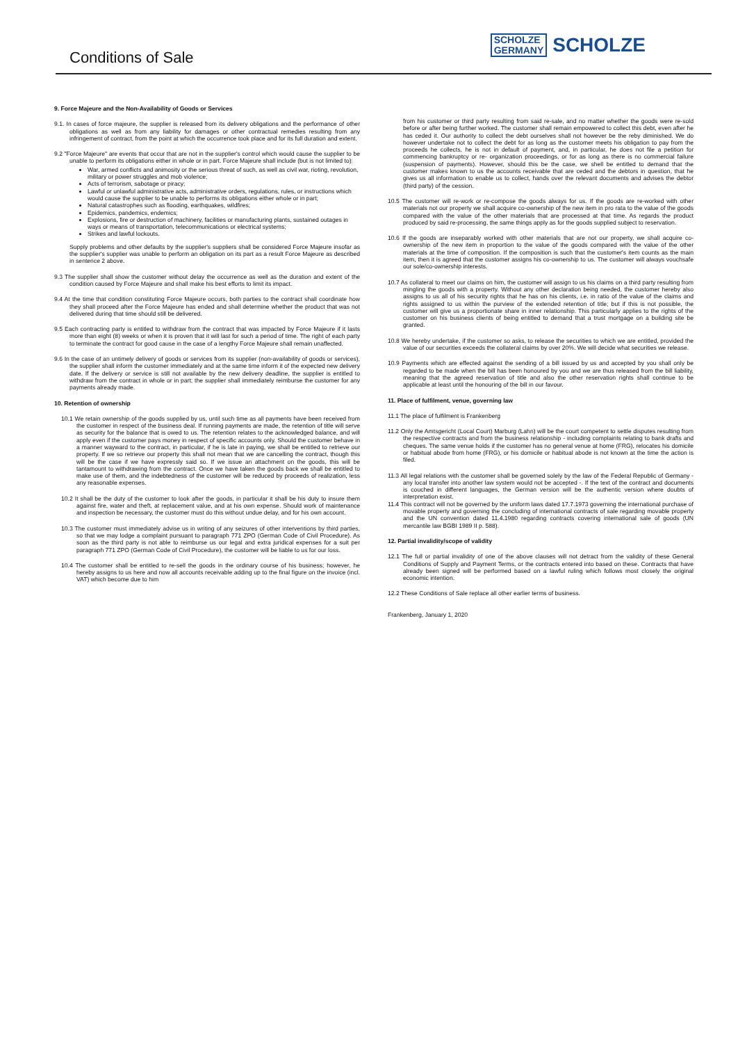Conditions of Sale
SCHOLZE
GERMANY
SCHOLZE
9. Force Majeure and the Non-Availability of Goods or Services
9.1. In cases of force majeure, the supplier is released from its delivery obligations and the performance of other obligations as well as from any liability for damages or other contractual remedies resulting from any infringement of contract, from the point at which the occurrence took place and for its full duration and extent.
9.2 "Force Majeure" are events that occur that are not in the supplier's control which would cause the supplier to be unable to perform its obligations either in whole or in part. Force Majeure shall include (but is not limited to):
War, armed conflicts and animosity or the serious threat of such, as well as civil war, rioting, revolution, military or power struggles and mob violence;
Acts of terrorism, sabotage or piracy;
Lawful or unlawful administrative acts, administrative orders, regulations, rules, or instructions which would cause the supplier to be unable to performs its obligations either whole or in part;
Natural catastrophes such as flooding, earthquakes, wildfires;
Epidemics, pandemics, endemics;
Explosions, fire or destruction of machinery, facilities or manufacturing plants, sustained outages in ways or means of transportation, telecommunications or electrical systems;
Strikes and lawful lockouts.
Supply problems and other defaults by the supplier's suppliers shall be considered Force Majeure insofar as the supplier's supplier was unable to perform an obligation on its part as a result Force Majeure as described in sentence 2 above.
9.3 The supplier shall show the customer without delay the occurrence as well as the duration and extent of the condition caused by Force Majeure and shall make his best efforts to limit its impact.
9.4 At the time that condition constituting Force Majeure occurs, both parties to the contract shall coordinate how they shall proceed after the Force Majeure has ended and shall determine whether the product that was not delivered during that time should still be delivered.
9.5 Each contracting party is entitled to withdraw from the contract that was impacted by Force Majeure if it lasts more than eight (8) weeks or when it is proven that it will last for such a period of time. The right of each party to terminate the contract for good cause in the case of a lengthy Force Majeure shall remain unaffected.
9.6 In the case of an untimely delivery of goods or services from its supplier (non-availability of goods or services), the supplier shall inform the customer immediately and at the same time inform it of the expected new delivery date. If the delivery or service is still not available by the new delivery deadline, the supplier is entitled to withdraw from the contract in whole or in part; the supplier shall immediately reimburse the customer for any payments already made.
10. Retention of ownership
10.1 We retain ownership of the goods supplied by us, until such time as all payments have been received from the customer in respect of the business deal. If running payments are made, the retention of title will serve as security for the balance that is owed to us. The retention relates to the acknowledged balance, and will apply even if the customer pays money in respect of specific accounts only. Should the customer behave in a manner wayward to the contract, in particular, if he is late in paying, we shall be entitled to retrieve our property. If we so retrieve our property this shall not mean that we are cancelling the contract, though this will be the case if we have expressly said so. If we issue an attachment on the goods, this will be tantamount to withdrawing from the contract. Once we have taken the goods back we shall be entitled to make use of them, and the indebtedness of the customer will be reduced by proceeds of realization, less any reasonable expenses.
10.2 It shall be the duty of the customer to look after the goods, in particular it shall be his duty to insure them against fire, water and theft, at replacement value, and at his own expense. Should work of maintenance and inspection be necessary, the customer must do this without undue delay, and for his own account.
10.3 The customer must immediately advise us in writing of any seizures of other interventions by third parties, so that we may lodge a complaint pursuant to paragraph 771 ZPO (German Code of Civil Procedure). As soon as the third party is not able to reimburse us our legal and extra juridical expenses for a suit per paragraph 771 ZPO (German Code of Civil Procedure), the customer will be liable to us for our loss.
10.4 The customer shall be entitled to re-sell the goods in the ordinary course of his business; however, he hereby assigns to us here and now all accounts receivable adding up to the final figure on the invoice (incl. VAT) which become due to him
from his customer or third party resulting from said re-sale, and no matter whether the goods were re-sold before or after being further worked. The customer shall remain empowered to collect this debt, even after he has ceded it. Our authority to collect the debt ourselves shall not however be the reby diminished. We do however undertake not to collect the debt for as long as the customer meets his obligation to pay from the proceeds he collects, he is not in default of payment, and, in particular, he does not file a petition for commencing bankruptcy or re- organization proceedings, or for as long as there is no commercial failure (suspension of payments). However, should this be the case, we shell be entitled to demand that the customer makes known to us the accounts receivable that are ceded and the debtors in question, that he gives us all information to enable us to collect, hands over the relevant documents and advises the debtor (third party) of the cession.
10.5 The customer will re-work or re-compose the goods always for us. If the goods are re-worked with other materials not our property we shall acquire co-ownership of the new item in pro rata to the value of the goods compared with the value of the other materials that are processed at that time. As regards the product produced by said re-processing, the same things apply as for the goods supplied subject to reservation.
10.6 If the goods are inseparably worked with other materials that are not our property, we shall acquire co-ownership of the new item in proportion to the value of the goods compared with the value of the other materials at the time of composition. If the composition is such that the customer's item counts as the main item, then it is agreed that the customer assigns his co-ownership to us. The customer will always vouchsafe our sole/co-ownership interests.
10.7 As collateral to meet our claims on him, the customer will assign to us his claims on a third party resulting from mingling the goods with a property. Without any other declaration being needed, the customer hereby also assigns to us all of his security rights that he has on his clients, i.e. in ratio of the value of the claims and rights assigned to us within the purview of the extended retention of title; but if this is not possible, the customer will give us a proportionate share in inner relationship. This particularly applies to the rights of the customer on his business clients of being entitled to demand that a trust mortgage on a building site be granted.
10.8 We hereby undertake, if the customer so asks, to release the securities to which we are entitled, provided the value of our securities exceeds the collateral claims by over 20%. We will decide what securities we release.
10.9 Payments which are effected against the sending of a bill issued by us and accepted by you shall only be regarded to be made when the bill has been honoured by you and we are thus released from the bill liability, meaning that the agreed reservation of title and also the other reservation rights shall continue to be applicable at least until the honouring of the bill in our favour.
11. Place of fulfilment, venue, governing law
11.1 The place of fulfilment is Frankenberg
11.2 Only the Amtsgericht (Local Court) Marburg (Lahn) will be the court competent to settle disputes resulting from the respective contracts and from the business relationship - including complaints relating to bank drafts and cheques. The same venue holds if the customer has no general venue at home (FRG), relocates his domicile or habitual abode from home (FRG), or his domicile or habitual abode is not known at the time the action is filed.
11.3 All legal relations with the customer shall be governed solely by the law of the Federal Republic of Germany - any local transfer into another law system would not be accepted -. If the text of the contract and documents is couched in different languages, the German version will be the authentic version where doubts of interpretation exist.
11.4 This contract will not be governed by the uniform laws dated 17.7.1973 governing the international purchase of movable property and governing the concluding of international contracts of sale regarding movable property and the UN convention dated 11.4.1980 regarding contracts covering international sale of goods (UN mercantile law BGBI 1989 II p. 588).
12. Partial invalidity/scope of validity
12.1 The full or partial invalidity of one of the above clauses will not detract from the validity of these General Conditions of Supply and Payment Terms, or the contracts entered into based on these. Contracts that have already been signed will be performed based on a lawful ruling which follows most closely the original economic intention.
12.2 These Conditions of Sale replace all other earlier terms of business.
Frankenberg, January 1, 2020